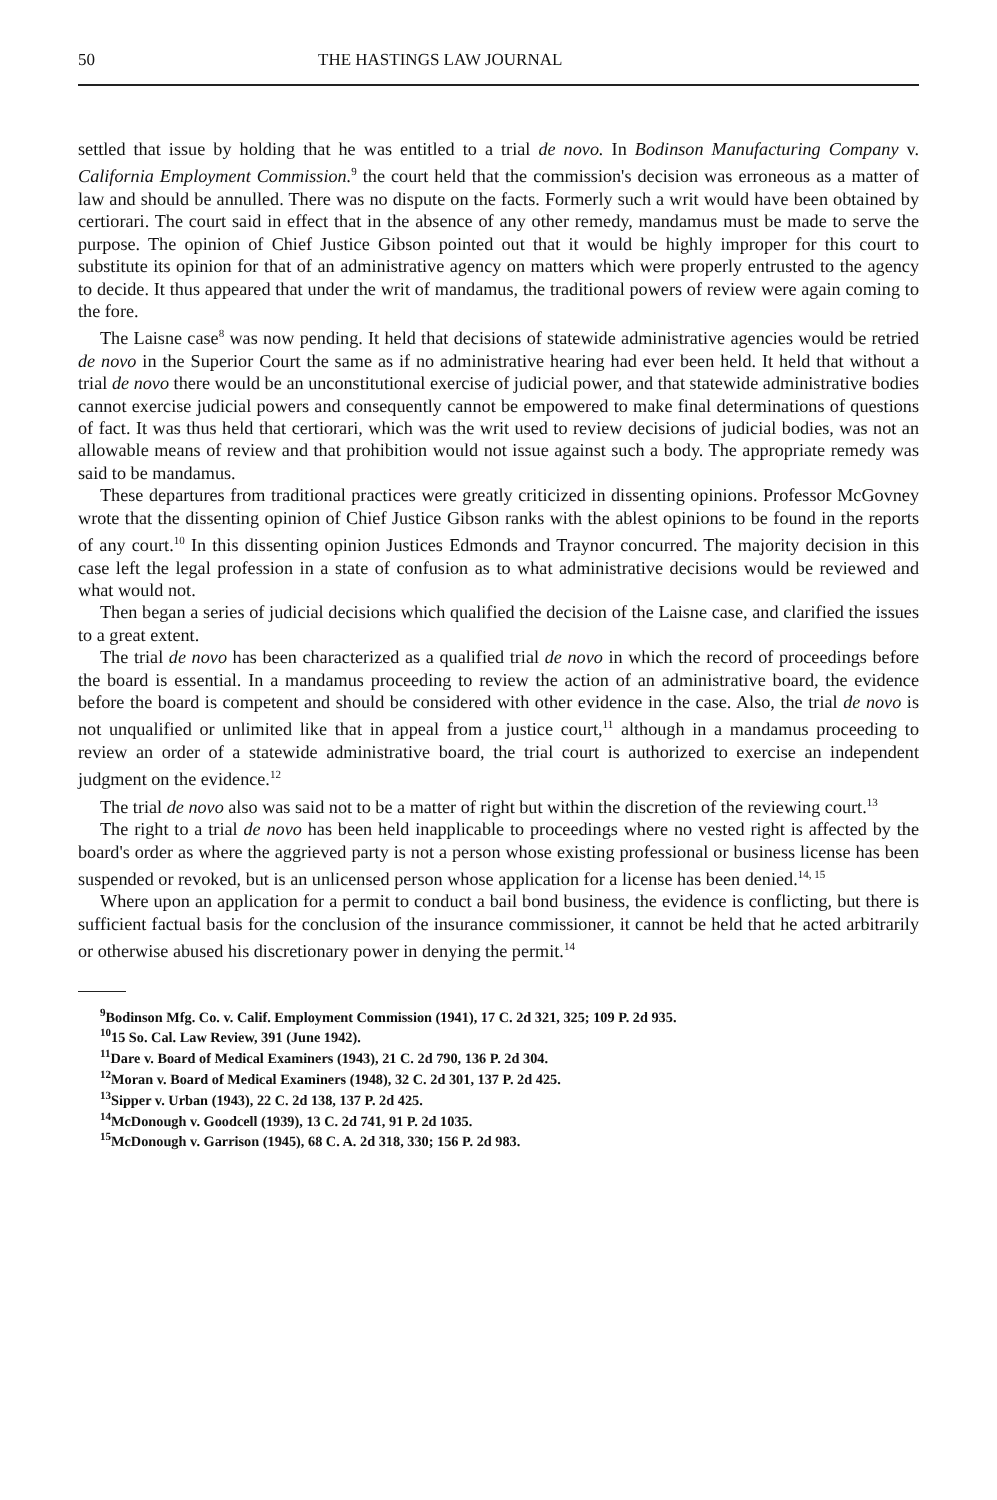50 THE HASTINGS LAW JOURNAL
settled that issue by holding that he was entitled to a trial de novo. In Bodinson Manufacturing Company v. California Employment Commission.<sup>9</sup> the court held that the commission's decision was erroneous as a matter of law and should be annulled. There was no dispute on the facts. Formerly such a writ would have been obtained by certiorari. The court said in effect that in the absence of any other remedy, mandamus must be made to serve the purpose. The opinion of Chief Justice Gibson pointed out that it would be highly improper for this court to substitute its opinion for that of an administrative agency on matters which were properly entrusted to the agency to decide. It thus appeared that under the writ of mandamus, the traditional powers of review were again coming to the fore.
The Laisne case<sup>8</sup> was now pending. It held that decisions of statewide administrative agencies would be retried de novo in the Superior Court the same as if no administrative hearing had ever been held. It held that without a trial de novo there would be an unconstitutional exercise of judicial power, and that statewide administrative bodies cannot exercise judicial powers and consequently cannot be empowered to make final determinations of questions of fact. It was thus held that certiorari, which was the writ used to review decisions of judicial bodies, was not an allowable means of review and that prohibition would not issue against such a body. The appropriate remedy was said to be mandamus.
These departures from traditional practices were greatly criticized in dissenting opinions. Professor McGovney wrote that the dissenting opinion of Chief Justice Gibson ranks with the ablest opinions to be found in the reports of any court.<sup>10</sup> In this dissenting opinion Justices Edmonds and Traynor concurred. The majority decision in this case left the legal profession in a state of confusion as to what administrative decisions would be reviewed and what would not.
Then began a series of judicial decisions which qualified the decision of the Laisne case, and clarified the issues to a great extent.
The trial de novo has been characterized as a qualified trial de novo in which the record of proceedings before the board is essential. In a mandamus proceeding to review the action of an administrative board, the evidence before the board is competent and should be considered with other evidence in the case. Also, the trial de novo is not unqualified or unlimited like that in appeal from a justice court,<sup>11</sup> although in a mandamus proceeding to review an order of a statewide administrative board, the trial court is authorized to exercise an independent judgment on the evidence.<sup>12</sup>
The trial de novo also was said not to be a matter of right but within the discretion of the reviewing court.<sup>13</sup>
The right to a trial de novo has been held inapplicable to proceedings where no vested right is affected by the board's order as where the aggrieved party is not a person whose existing professional or business license has been suspended or revoked, but is an unlicensed person whose application for a license has been denied.<sup>14, 15</sup>
Where upon an application for a permit to conduct a bail bond business, the evidence is conflicting, but there is sufficient factual basis for the conclusion of the insurance commissioner, it cannot be held that he acted arbitrarily or otherwise abused his discretionary power in denying the permit.<sup>14</sup>
<sup>9</sup> Bodinson Mfg. Co. v. Calif. Employment Commission (1941), 17 C. 2d 321, 325; 109 P. 2d 935.
<sup>10</sup> 15 So. Cal. Law Review, 391 (June 1942).
<sup>11</sup> Dare v. Board of Medical Examiners (1943), 21 C. 2d 790, 136 P. 2d 304.
<sup>12</sup> Moran v. Board of Medical Examiners (1948), 32 C. 2d 301, 137 P. 2d 425.
<sup>13</sup> Sipper v. Urban (1943), 22 C. 2d 138, 137 P. 2d 425.
<sup>14</sup> McDonough v. Goodcell (1939), 13 C. 2d 741, 91 P. 2d 1035.
<sup>15</sup> McDonough v. Garrison (1945), 68 C. A. 2d 318, 330; 156 P. 2d 983.